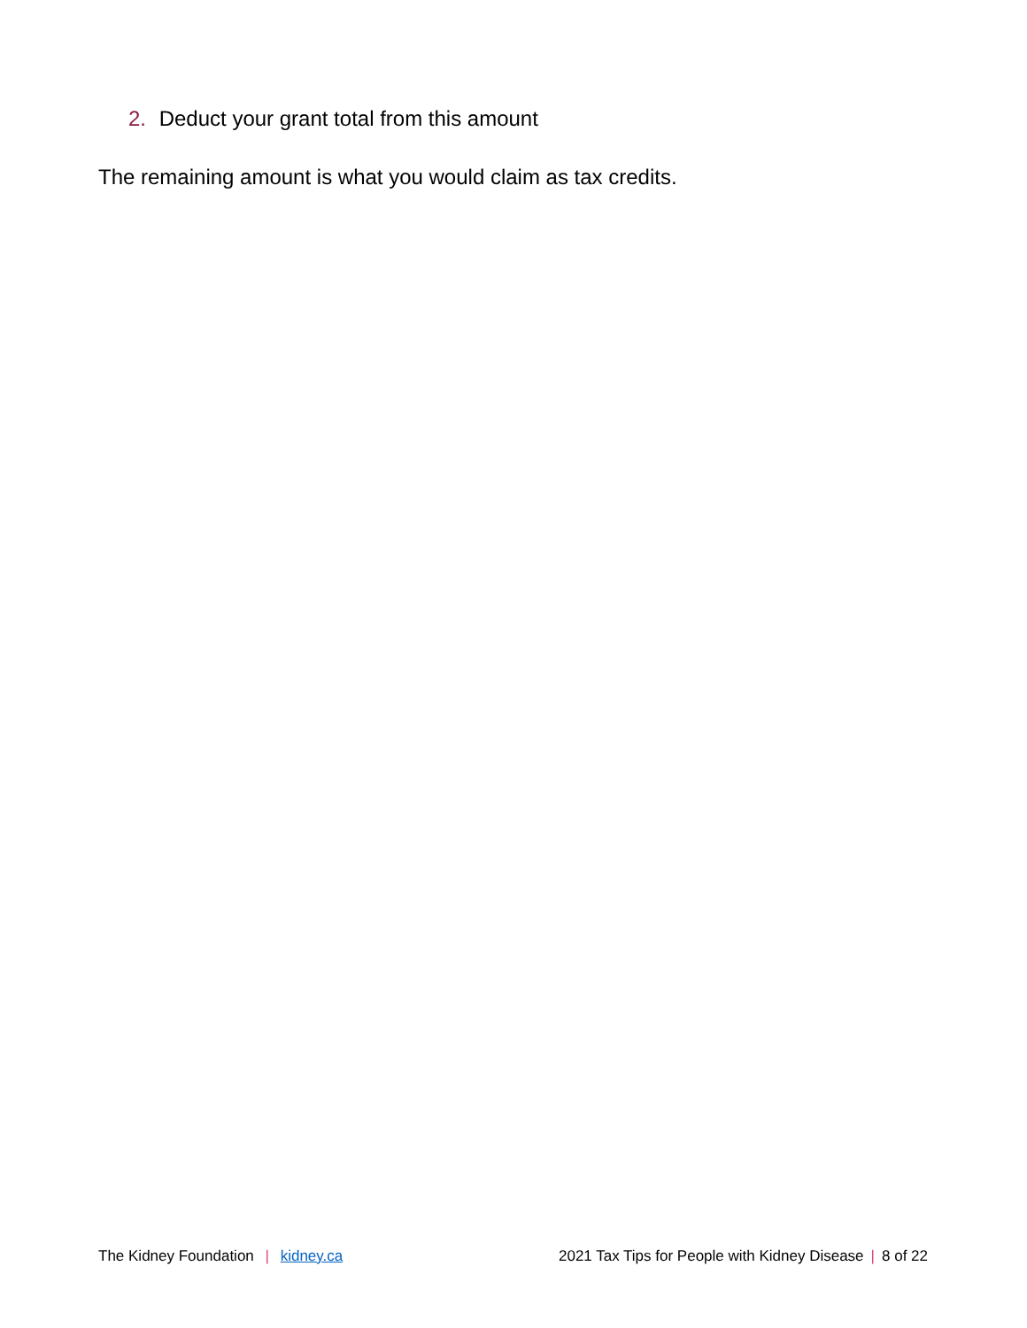2. Deduct your grant total from this amount
The remaining amount is what you would claim as tax credits.
The Kidney Foundation | kidney.ca
2021 Tax Tips for People with Kidney Disease | 8 of 22